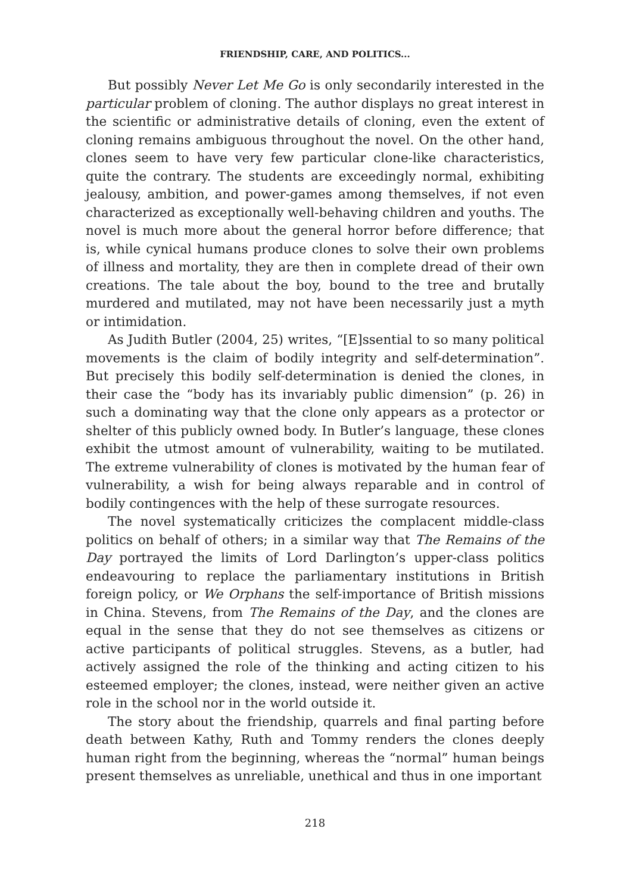FRIENDSHIP, CARE, AND POLITICS...
But possibly Never Let Me Go is only secondarily interested in the particular problem of cloning. The author displays no great interest in the scientific or administrative details of cloning, even the extent of cloning remains ambiguous throughout the novel. On the other hand, clones seem to have very few particular clone-like characteristics, quite the contrary. The students are exceedingly normal, exhibiting jealousy, ambition, and power-games among themselves, if not even characterized as exceptionally well-behaving children and youths. The novel is much more about the general horror before difference; that is, while cynical humans produce clones to solve their own problems of illness and mortality, they are then in complete dread of their own creations. The tale about the boy, bound to the tree and brutally murdered and mutilated, may not have been necessarily just a myth or intimidation.
As Judith Butler (2004, 25) writes, “[E]ssential to so many political movements is the claim of bodily integrity and self-determination”. But precisely this bodily self-determination is denied the clones, in their case the “body has its invariably public dimension” (p. 26) in such a dominating way that the clone only appears as a protector or shelter of this publicly owned body. In Butler’s language, these clones exhibit the utmost amount of vulnerability, waiting to be mutilated. The extreme vulnerability of clones is motivated by the human fear of vulnerability, a wish for being always reparable and in control of bodily contingences with the help of these surrogate resources.
The novel systematically criticizes the complacent middle-class politics on behalf of others; in a similar way that The Remains of the Day portrayed the limits of Lord Darlington’s upper-class politics endeavouring to replace the parliamentary institutions in British foreign policy, or We Orphans the self-importance of British missions in China. Stevens, from The Remains of the Day, and the clones are equal in the sense that they do not see themselves as citizens or active participants of political struggles. Stevens, as a butler, had actively assigned the role of the thinking and acting citizen to his esteemed employer; the clones, instead, were neither given an active role in the school nor in the world outside it.
The story about the friendship, quarrels and final parting before death between Kathy, Ruth and Tommy renders the clones deeply human right from the beginning, whereas the “normal” human beings present themselves as unreliable, unethical and thus in one important
218